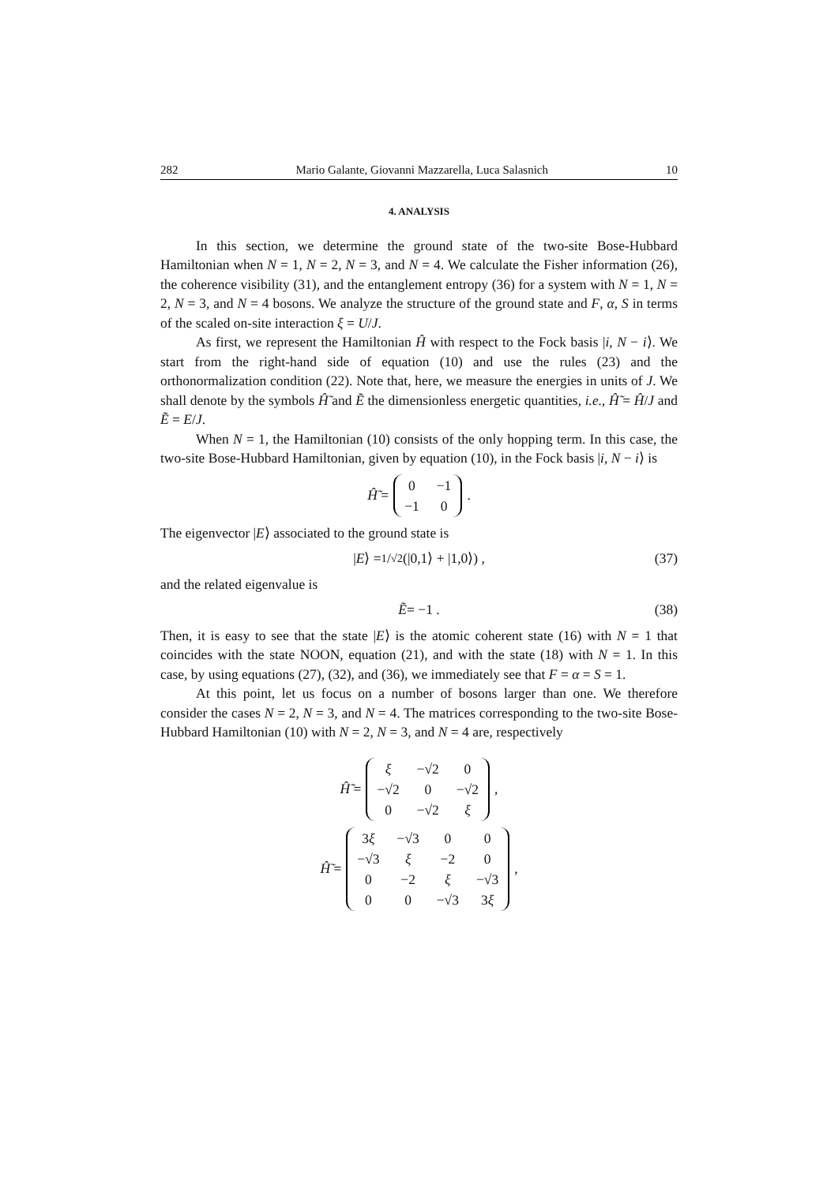282 Mario Galante, Giovanni Mazzarella, Luca Salasnich 10
4. ANALYSIS
In this section, we determine the ground state of the two-site Bose-Hubbard Hamiltonian when N = 1, N = 2, N = 3, and N = 4. We calculate the Fisher information (26), the coherence visibility (31), and the entanglement entropy (36) for a system with N = 1, N = 2, N = 3, and N = 4 bosons. We analyze the structure of the ground state and F, α, S in terms of the scaled on-site interaction ξ = U/J.
As first, we represent the Hamiltonian Ĥ with respect to the Fock basis |i, N − i⟩. We start from the right-hand side of equation (10) and use the rules (23) and the orthonormalization condition (22). Note that, here, we measure the energies in units of J. We shall denote by the symbols Ĥ̃ and Ẽ the dimensionless energetic quantities, i.e., Ĥ̃ = Ĥ/J and Ẽ = E/J.
When N = 1, the Hamiltonian (10) consists of the only hopping term. In this case, the two-site Bose-Hubbard Hamiltonian, given by equation (10), in the Fock basis |i, N − i⟩ is
Ĥ̃ =
| 0 | −1 |
| −1 | 0 |
.
The eigenvector |E⟩ associated to the ground state is
| E ⟩ = 1/√2 (|0,1⟩ + |1,0⟩) , (37)
and the related eigenvalue is
Ẽ = −1 . (38)
Then, it is easy to see that the state |E⟩ is the atomic coherent state (16) with N = 1 that coincides with the state NOON, equation (21), and with the state (18) with N = 1. In this case, by using equations (27), (32), and (36), we immediately see that F = α = S = 1.
At this point, let us focus on a number of bosons larger than one. We therefore consider the cases N = 2, N = 3, and N = 4. The matrices corresponding to the two-site Bose-Hubbard Hamiltonian (10) with N = 2, N = 3, and N = 4 are, respectively
Ĥ̃ =
| ξ | −√2 | 0 |
| −√2 | 0 | −√2 |
| 0 | −√2 | ξ |
,
Ĥ̃ =
| 3 ξ | −√3 | 0 | 0 |
| −√3 | ξ | −2 | 0 |
| 0 | −2 | ξ | −√3 |
| 0 | 0 | −√3 | 3 ξ |
,